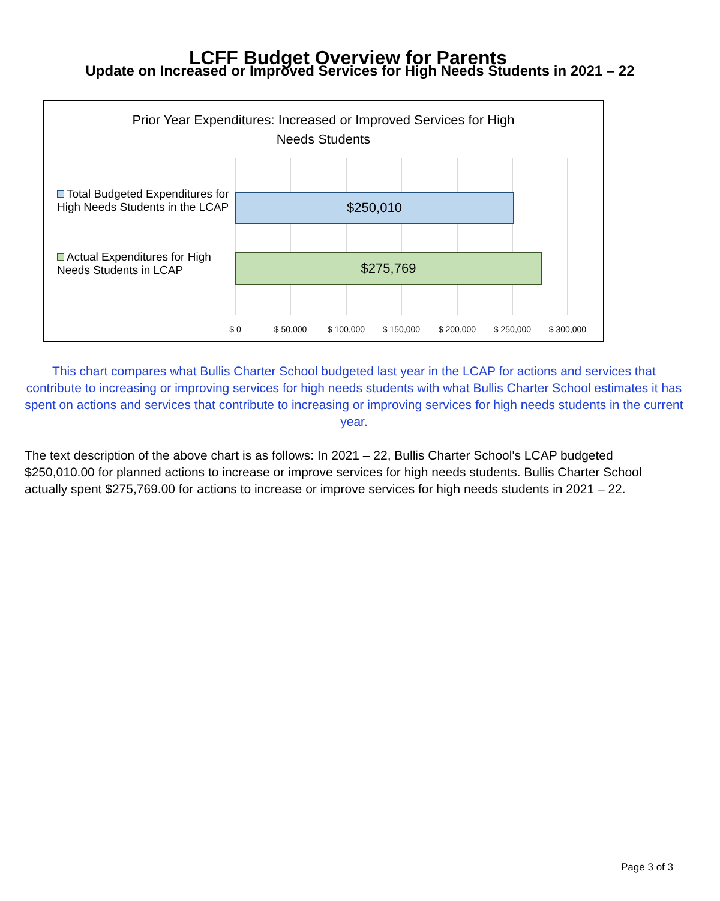LCFF Budget Overview for Parents
Update on Increased or Improved Services for High Needs Students in 2021 – 22
Prior Year Expenditures: Increased or Improved Services for High
Needs Students
Total Budgeted Expenditures for High Needs Students in the LCAP
$250,010
Actual Expenditures for High Needs Students in LCAP
$275,769
$ 0 $ 50,000 $ 100,000 $ 150,000 $ 200,000 $ 250,000 $ 300,000
This chart compares what Bullis Charter School budgeted last year in the LCAP for actions and services that contribute to increasing or improving services for high needs students with what Bullis Charter School estimates it has spent on actions and services that contribute to increasing or improving services for high needs students in the current year.
The text description of the above chart is as follows: In 2021 – 22, Bullis Charter School's LCAP budgeted
$250,010.00 for planned actions to increase or improve services for high needs students. Bullis Charter School
actually spent $275,769.00 for actions to increase or improve services for high needs students in 2021 – 22.
Page 3 of 3